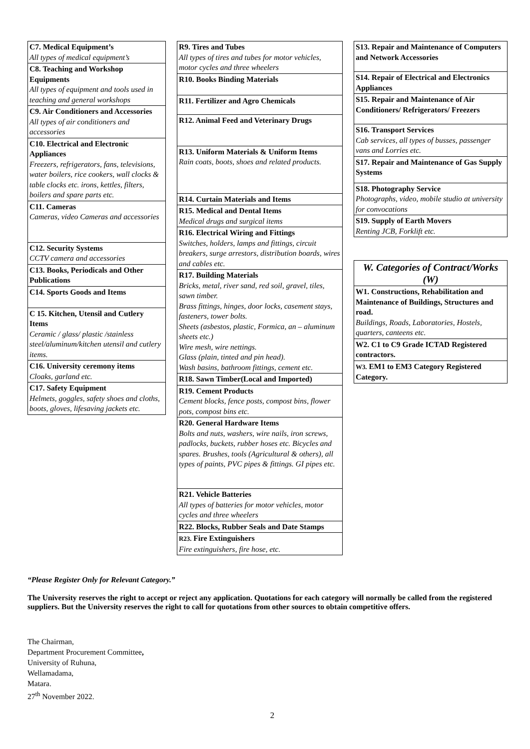C7. Medical Equipment’s
All types of medical equipment’s
C8. Teaching and Workshop Equipments
All types of equipment and tools used in teaching and general workshops
C9. Air Conditioners and Accessories
All types of air conditioners and accessories
C10. Electrical and Electronic Appliances
Freezers, refrigerators, fans, televisions, water boilers, rice cookers, wall clocks & table clocks etc. irons, kettles, filters, boilers and spare parts etc.
C11. Cameras
Cameras, video Cameras and accessories
C12. Security Systems
CCTV camera and accessories
C13. Books, Periodicals and Other Publications
C14. Sports Goods and Items
C 15. Kitchen, Utensil and Cutlery Items
Ceramic / glass/ plastic /stainless steel/aluminum/kitchen utensil and cutlery items.
C16. University ceremony items
Cloaks, garland etc.
C17. Safety Equipment
Helmets, goggles, safety shoes and cloths, boots, gloves, lifesaving jackets etc.
R9. Tires and Tubes
All types of tires and tubes for motor vehicles, motor cycles and three wheelers
R10. Books Binding Materials
R11. Fertilizer and Agro Chemicals
R12. Animal Feed and Veterinary Drugs
R13. Uniform Materials & Uniform Items
Rain coats, boots, shoes and related products.
R14. Curtain Materials and Items
R15. Medical and Dental Items
Medical drugs and surgical items
R16. Electrical Wiring and Fittings
Switches, holders, lamps and fittings, circuit breakers, surge arrestors, distribution boards, wires and cables etc.
R17. Building Materials
Bricks, metal, river sand, red soil, gravel, tiles, sawn timber.
Brass fittings, hinges, door locks, casement stays, fasteners, tower bolts.
Sheets (asbestos, plastic, Formica, an – aluminum sheets etc.)
Wire mesh, wire nettings.
Glass (plain, tinted and pin head).
Wash basins, bathroom fittings, cement etc.
R18. Sawn Timber(Local and Imported)
R19. Cement Products
Cement blocks, fence posts, compost bins, flower pots, compost bins etc.
R20. General Hardware Items
Bolts and nuts, washers, wire nails, iron screws, padlocks, buckets, rubber hoses etc. Bicycles and spares. Brushes, tools (Agricultural & others), all types of paints, PVC pipes & fittings. GI pipes etc.
R21. Vehicle Batteries
All types of batteries for motor vehicles, motor cycles and three wheelers
R22. Blocks, Rubber Seals and Date Stamps
R23. Fire Extinguishers
Fire extinguishers, fire hose, etc.
S13. Repair and Maintenance of Computers and Network Accessories
S14. Repair of Electrical and Electronics Appliances
S15. Repair and Maintenance of Air Conditioners/ Refrigerators/ Freezers
S16. Transport Services
Cab services, all types of busses, passenger vans and Lorries etc.
S17. Repair and Maintenance of Gas Supply Systems
S18. Photography Service
Photographs, video, mobile studio at university for convocations
S19. Supply of Earth Movers
Renting JCB, Forklift etc.
W. Categories of Contract/Works (W)
W1. Constructions, Rehabilitation and Maintenance of Buildings, Structures and road.
Buildings, Roads, Laboratories, Hostels, quarters, canteens etc.
W2. C1 to C9 Grade ICTAD Registered contractors.
W3. EM1 to EM3 Category Registered Category.
“Please Register Only for Relevant Category.”
The University reserves the right to accept or reject any application. Quotations for each category will normally be called from the registered suppliers. But the University reserves the right to call for quotations from other sources to obtain competitive offers.
The Chairman,
Department Procurement Committee,
University of Ruhuna,
Wellamadama,
Matara.
27<sup>th</sup> November 2022.
2